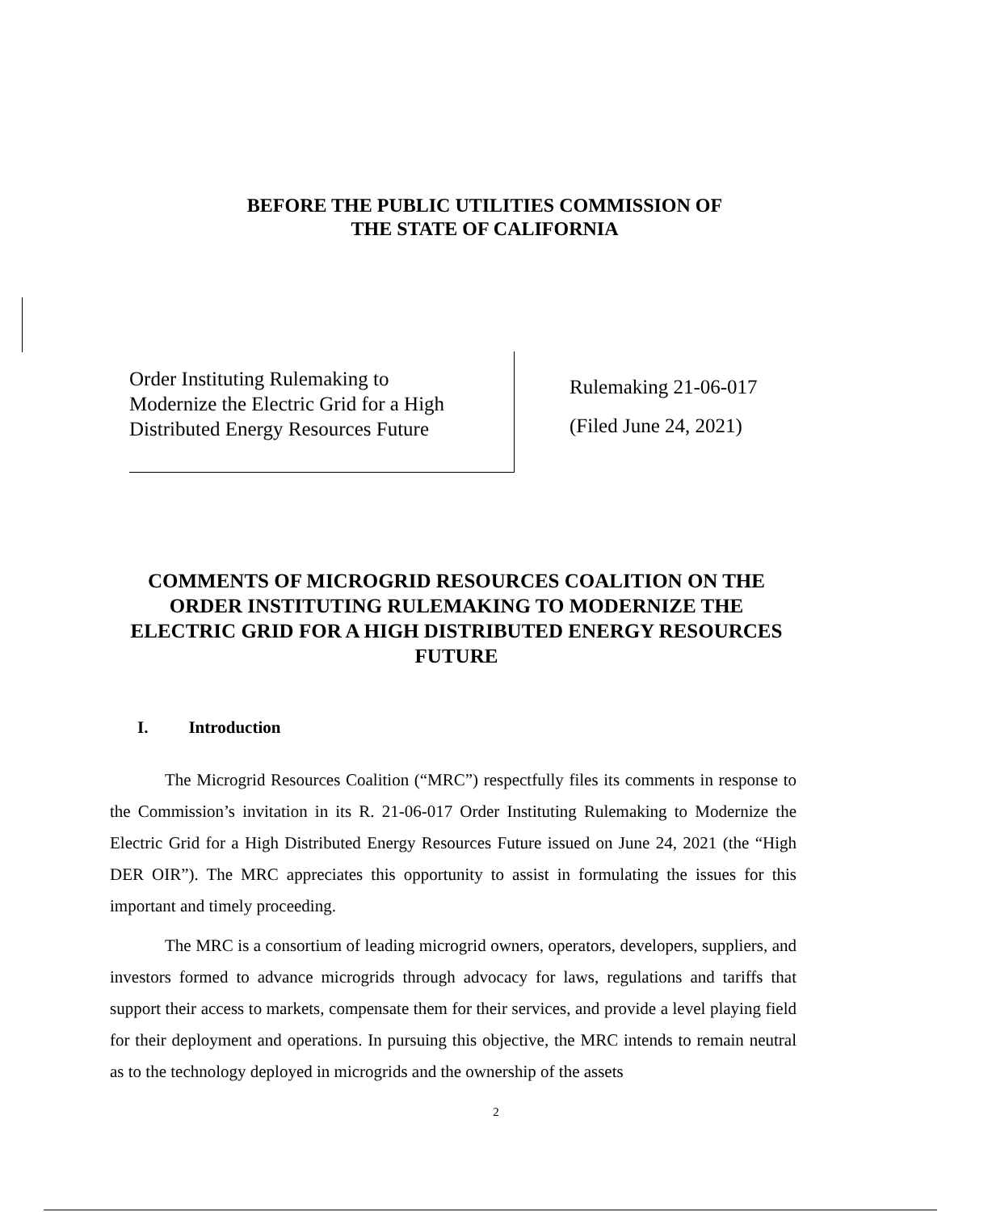BEFORE THE PUBLIC UTILITIES COMMISSION OF
THE STATE OF CALIFORNIA
Order Instituting Rulemaking to
Modernize the Electric Grid for a High
Distributed Energy Resources Future
Rulemaking 21-06-017
(Filed June 24, 2021)
COMMENTS OF MICROGRID RESOURCES COALITION ON THE ORDER INSTITUTING RULEMAKING TO MODERNIZE THE ELECTRIC GRID FOR A HIGH DISTRIBUTED ENERGY RESOURCES FUTURE
I. Introduction
The Microgrid Resources Coalition (“MRC”) respectfully files its comments in response to the Commission’s invitation in its R. 21-06-017 Order Instituting Rulemaking to Modernize the Electric Grid for a High Distributed Energy Resources Future issued on June 24, 2021 (the “High DER OIR”). The MRC appreciates this opportunity to assist in formulating the issues for this important and timely proceeding.
The MRC is a consortium of leading microgrid owners, operators, developers, suppliers, and investors formed to advance microgrids through advocacy for laws, regulations and tariffs that support their access to markets, compensate them for their services, and provide a level playing field for their deployment and operations. In pursuing this objective, the MRC intends to remain neutral as to the technology deployed in microgrids and the ownership of the assets
2